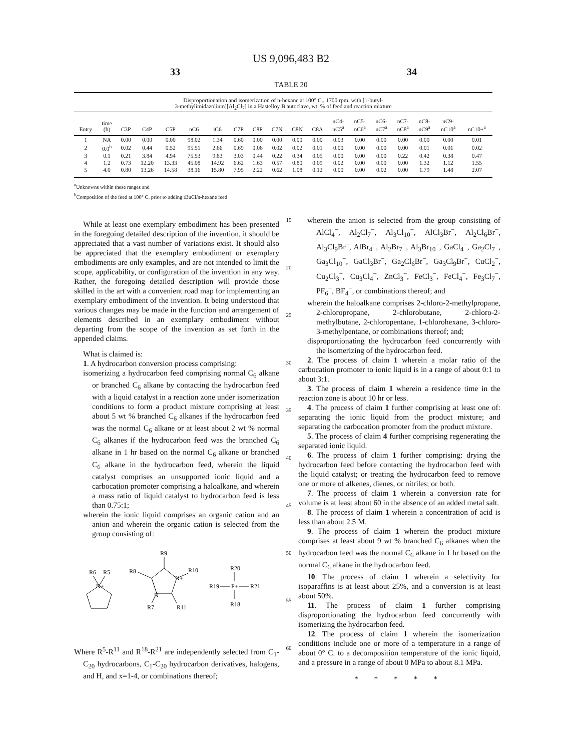US 9,096,483 B2
33 34
TABLE 20
| Disproportionation and isomerization of n-hexane at 100° C., 1700 rpm, with [1-butyl- 3-methylimidazolium][Al<sub>2</sub>Cl<sub>7</sub>] in a Hastelloy B autoclave, wt. % of feed and reaction mixture | | | | | | | | | | | | | | | | | | |
| Entry | time (h) | C3P | C4P | C5P | nC6 | iC6 | C7P | C8P | C7N | C8N | C8A | nC4- nC5<sup>a</sup> | nC5- nC6<sup>a</sup> | nC6- nC7<sup>a</sup> | nC7- nC8<sup>a</sup> | nC8- nC9<sup>a</sup> | nC9- nC10<sup>a</sup> | nC10+<sup>a</sup> |
| 1 | NA | 0.00 | 0.00 | 0.00 | 98.02 | 1.34 | 0.60 | 0.00 | 0.00 | 0.00 | 0.00 | 0.03 | 0.00 | 0.00 | 0.00 | 0.00 | 0.00 | 0.01 |
| 2 | 0.0<sup>b</sup> | 0.02 | 0.44 | 0.52 | 95.51 | 2.66 | 0.69 | 0.06 | 0.02 | 0.02 | 0.01 | 0.00 | 0.00 | 0.00 | 0.00 | 0.01 | 0.01 | 0.02 |
| 3 | 0.1 | 0.21 | 3.84 | 4.94 | 75.53 | 9.83 | 3.03 | 0.44 | 0.22 | 0.34 | 0.05 | 0.00 | 0.00 | 0.00 | 0.22 | 0.42 | 0.38 | 0.47 |
| 4 | 1.2 | 0.73 | 12.20 | 13.33 | 45.08 | 14.92 | 6.62 | 1.63 | 0.57 | 0.80 | 0.09 | 0.02 | 0.00 | 0.00 | 0.00 | 1.32 | 1.12 | 1.55 |
| 5 | 4.0 | 0.80 | 13.26 | 14.58 | 38.16 | 15.80 | 7.95 | 2.22 | 0.62 | 1.08 | 0.12 | 0.00 | 0.00 | 0.02 | 0.00 | 1.79 | 1.48 | 2.07 |
<sup>a</sup> Unknowns within these ranges and
<sup>b</sup> Composition of the feed at 100° C. prior to adding tBuCl/n-hexane feed
While at least one exemplary embodiment has been presented in the foregoing detailed description of the invention, it should be appreciated that a vast number of variations exist. It should also be appreciated that the exemplary embodiment or exemplary embodiments are only examples, and are not intended to limit the scope, applicability, or configuration of the invention in any way. Rather, the foregoing detailed description will provide those skilled in the art with a convenient road map for implementing an exemplary embodiment of the invention. It being understood that various changes may be made in the function and arrangement of elements described in an exemplary embodiment without departing from the scope of the invention as set forth in the appended claims.
What is claimed is:
1. A hydrocarbon conversion process comprising:
isomerizing a hydrocarbon feed comprising normal C<sub>6</sub> alkane or branched C<sub>6</sub> alkane by contacting the hydrocarbon feed with a liquid catalyst in a reaction zone under isomerization conditions to form a product mixture comprising at least about 5 wt % branched C<sub>6</sub> alkanes if the hydrocarbon feed was the normal C<sub>6</sub> alkane or at least about 2 wt % normal C<sub>6</sub> alkanes if the hydrocarbon feed was the branched C<sub>6</sub> alkane in 1 hr based on the normal C<sub>6</sub> alkane or branched C<sub>6</sub> alkane in the hydrocarbon feed, wherein the liquid catalyst comprises an unsupported ionic liquid and a carbocation promoter comprising a haloalkane, and wherein a mass ratio of liquid catalyst to hydrocarbon feed is less than 0.75:1;
wherein the ionic liquid comprises an organic cation and an anion and wherein the organic cation is selected from the group consisting of:
R6
R5
N+
R9
R8
N+
R10
N
R7
R11
R20
R19
P+
R21
R18
Where R<sup>5</sup>-R<sup>11</sup> and R<sup>18</sup>-R<sup>21</sup> are independently selected from C<sub>1</sub>-C<sub>20</sub> hydrocarbons, C<sub>1</sub>-C<sub>20</sub> hydrocarbon derivatives, halogens, and H, and x=1-4, or combinations thereof;
15
20
25
30
35
40
45
50
55
60
wherein the anion is selected from the group consisting of AlCl<sub>4</sub><sup>−</sup>, Al<sub>2</sub>Cl<sub>7</sub><sup>−</sup>, Al<sub>3</sub>Cl<sub>10</sub><sup>−</sup>, AlCl<sub>3</sub>Br<sup>−</sup>, Al<sub>2</sub>Cl<sub>6</sub>Br<sup>−</sup>, Al<sub>3</sub>Cl<sub>9</sub>Br<sup>−</sup>, AlBr<sub>4</sub><sup>−</sup>, Al<sub>2</sub>Br<sub>7</sub><sup>−</sup>, Al<sub>3</sub>Br<sub>10</sub><sup>−</sup>, GaCl<sub>4</sub><sup>−</sup>, Ga<sub>2</sub>Cl<sub>7</sub><sup>−</sup>, Ga<sub>3</sub>Cl<sub>10</sub><sup>−</sup>, GaCl<sub>3</sub>Br<sup>−</sup>, Ga<sub>2</sub>Cl<sub>6</sub>Br<sup>−</sup>, Ga<sub>3</sub>Cl<sub>9</sub>Br<sup>−</sup>, CuCl<sub>2</sub><sup>−</sup>, Cu<sub>2</sub>Cl<sub>3</sub><sup>−</sup>, Cu<sub>3</sub>Cl<sub>4</sub><sup>−</sup>, ZnCl<sub>3</sub><sup>−</sup>, FeCl<sub>3</sub><sup>−</sup>, FeCl<sub>4</sub><sup>−</sup>, Fe<sub>3</sub>Cl<sub>7</sub><sup>−</sup>, PF<sub>6</sub><sup>−</sup>, BF<sub>4</sub><sup>−</sup>, or combinations thereof; and
wherein the haloalkane comprises 2-chloro-2-methylpropane, 2-chloropropane, 2-chlorobutane, 2-chloro-2-methylbutane, 2-chloropentane, 1-chlorohexane, 3-chloro-3-methylpentane, or combinations thereof; and;
disproportionating the hydrocarbon feed concurrently with the isomerizing of the hydrocarbon feed.
2. The process of claim 1 wherein a molar ratio of the carbocation promoter to ionic liquid is in a range of about 0:1 to about 3:1.
3. The process of claim 1 wherein a residence time in the reaction zone is about 10 hr or less.
4. The process of claim 1 further comprising at least one of: separating the ionic liquid from the product mixture; and separating the carbocation promoter from the product mixture.
5. The process of claim 4 further comprising regenerating the separated ionic liquid.
6. The process of claim 1 further comprising: drying the hydrocarbon feed before contacting the hydrocarbon feed with the liquid catalyst; or treating the hydrocarbon feed to remove one or more of alkenes, dienes, or nitriles; or both.
7. The process of claim 1 wherein a conversion rate for volume is at least about 60 in the absence of an added metal salt.
8. The process of claim 1 wherein a concentration of acid is less than about 2.5 M.
9. The process of claim 1 wherein the product mixture comprises at least about 9 wt % branched C<sub>6</sub> alkanes when the hydrocarbon feed was the normal C<sub>6</sub> alkane in 1 hr based on the normal C<sub>6</sub> alkane in the hydrocarbon feed.
10. The process of claim 1 wherein a selectivity for isoparaffins is at least about 25%, and a conversion is at least about 50%.
11. The process of claim 1 further comprising disproportionating the hydrocarbon feed concurrently with isomerizing the hydrocarbon feed.
12. The process of claim 1 wherein the isomerization conditions include one or more of a temperature in a range of about 0° C. to a decomposition temperature of the ionic liquid, and a pressure in a range of about 0 MPa to about 8.1 MPa.
* * * * *